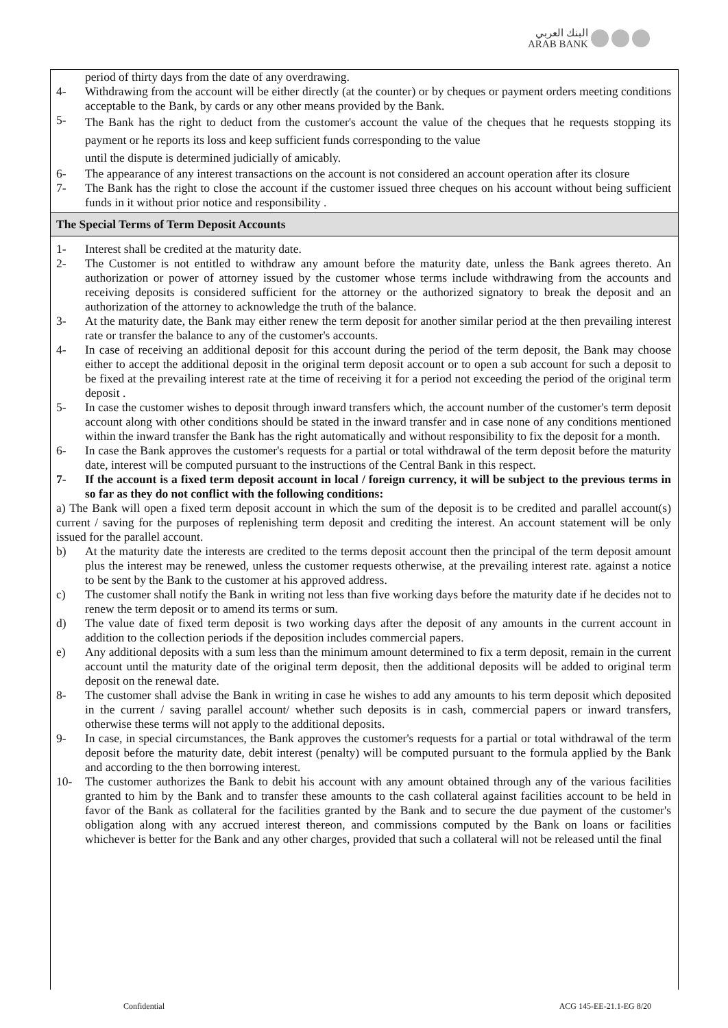البنك العربي
ARAB BANK
period of thirty days from the date of any overdrawing.
4- Withdrawing from the account will be either directly (at the counter) or by cheques or payment orders meeting conditions acceptable to the Bank, by cards or any other means provided by the Bank.
5- The Bank has the right to deduct from the customer's account the value of the cheques that he requests stopping its payment or he reports its loss and keep sufficient funds corresponding to the value
until the dispute is determined judicially of amicably.
6- The appearance of any interest transactions on the account is not considered an account operation after its closure
7- The Bank has the right to close the account if the customer issued three cheques on his account without being sufficient funds in it without prior notice and responsibility .
The Special Terms of Term Deposit Accounts
1- Interest shall be credited at the maturity date.
2- The Customer is not entitled to withdraw any amount before the maturity date, unless the Bank agrees thereto. An authorization or power of attorney issued by the customer whose terms include withdrawing from the accounts and receiving deposits is considered sufficient for the attorney or the authorized signatory to break the deposit and an authorization of the attorney to acknowledge the truth of the balance.
3- At the maturity date, the Bank may either renew the term deposit for another similar period at the then prevailing interest rate or transfer the balance to any of the customer's accounts.
4- In case of receiving an additional deposit for this account during the period of the term deposit, the Bank may choose either to accept the additional deposit in the original term deposit account or to open a sub account for such a deposit to be fixed at the prevailing interest rate at the time of receiving it for a period not exceeding the period of the original term deposit .
5- In case the customer wishes to deposit through inward transfers which, the account number of the customer's term deposit account along with other conditions should be stated in the inward transfer and in case none of any conditions mentioned within the inward transfer the Bank has the right automatically and without responsibility to fix the deposit for a month.
6- In case the Bank approves the customer's requests for a partial or total withdrawal of the term deposit before the maturity date, interest will be computed pursuant to the instructions of the Central Bank in this respect.
7- If the account is a fixed term deposit account in local / foreign currency, it will be subject to the previous terms in so far as they do not conflict with the following conditions:
a) The Bank will open a fixed term deposit account in which the sum of the deposit is to be credited and parallel account(s) current / saving for the purposes of replenishing term deposit and crediting the interest. An account statement will be only issued for the parallel account.
b) At the maturity date the interests are credited to the terms deposit account then the principal of the term deposit amount plus the interest may be renewed, unless the customer requests otherwise, at the prevailing interest rate. against a notice to be sent by the Bank to the customer at his approved address.
c) The customer shall notify the Bank in writing not less than five working days before the maturity date if he decides not to renew the term deposit or to amend its terms or sum.
d) The value date of fixed term deposit is two working days after the deposit of any amounts in the current account in addition to the collection periods if the deposition includes commercial papers.
e) Any additional deposits with a sum less than the minimum amount determined to fix a term deposit, remain in the current account until the maturity date of the original term deposit, then the additional deposits will be added to original term deposit on the renewal date.
8- The customer shall advise the Bank in writing in case he wishes to add any amounts to his term deposit which deposited in the current / saving parallel account/ whether such deposits is in cash, commercial papers or inward transfers, otherwise these terms will not apply to the additional deposits.
9- In case, in special circumstances, the Bank approves the customer's requests for a partial or total withdrawal of the term deposit before the maturity date, debit interest (penalty) will be computed pursuant to the formula applied by the Bank and according to the then borrowing interest.
10- The customer authorizes the Bank to debit his account with any amount obtained through any of the various facilities granted to him by the Bank and to transfer these amounts to the cash collateral against facilities account to be held in favor of the Bank as collateral for the facilities granted by the Bank and to secure the due payment of the customer's obligation along with any accrued interest thereon, and commissions computed by the Bank on loans or facilities whichever is better for the Bank and any other charges, provided that such a collateral will not be released until the final
Confidential ACG 145-EE-21.1-EG 8/20